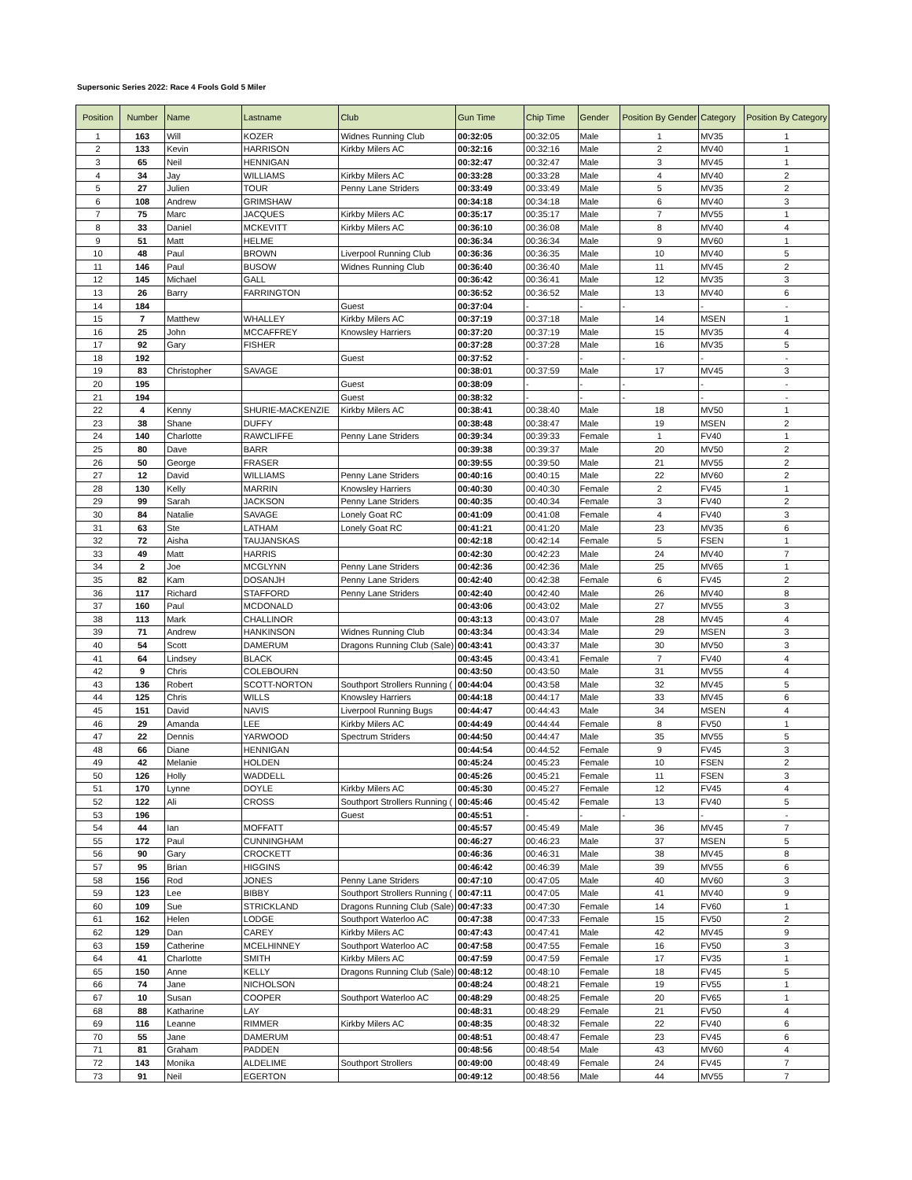Supersonic Series 2022: Race 4 Fools Gold 5 Miler
| Position | Number | Name | Lastname | Club | Gun Time | Chip Time | Gender | Position By Gender | Category | Position By Category |
| --- | --- | --- | --- | --- | --- | --- | --- | --- | --- | --- |
| 1 | 163 | Will | KOZER | Widnes Running Club | 00:32:05 | 00:32:05 | Male | 1 | MV35 | 1 |
| 2 | 133 | Kevin | HARRISON | Kirkby Milers AC | 00:32:16 | 00:32:16 | Male | 2 | MV40 | 1 |
| 3 | 65 | Neil | HENNIGAN | | 00:32:47 | 00:32:47 | Male | 3 | MV45 | 1 |
| 4 | 34 | Jay | WILLIAMS | Kirkby Milers AC | 00:33:28 | 00:33:28 | Male | 4 | MV40 | 2 |
| 5 | 27 | Julien | TOUR | Penny Lane Striders | 00:33:49 | 00:33:49 | Male | 5 | MV35 | 2 |
| 6 | 108 | Andrew | GRIMSHAW | | 00:34:18 | 00:34:18 | Male | 6 | MV40 | 3 |
| 7 | 75 | Marc | JACQUES | Kirkby Milers AC | 00:35:17 | 00:35:17 | Male | 7 | MV55 | 1 |
| 8 | 33 | Daniel | MCKEVITT | Kirkby Milers AC | 00:36:10 | 00:36:08 | Male | 8 | MV40 | 4 |
| 9 | 51 | Matt | HELME | | 00:36:34 | 00:36:34 | Male | 9 | MV60 | 1 |
| 10 | 48 | Paul | BROWN | Liverpool Running Club | 00:36:36 | 00:36:35 | Male | 10 | MV40 | 5 |
| 11 | 146 | Paul | BUSOW | Widnes Running Club | 00:36:40 | 00:36:40 | Male | 11 | MV45 | 2 |
| 12 | 145 | Michael | GALL | | 00:36:42 | 00:36:41 | Male | 12 | MV35 | 3 |
| 13 | 26 | Barry | FARRINGTON | | 00:36:52 | 00:36:52 | Male | 13 | MV40 | 6 |
| 14 | 184 | | | Guest | 00:37:04 | - | - | - | - | - |
| 15 | 7 | Matthew | WHALLEY | Kirkby Milers AC | 00:37:19 | 00:37:18 | Male | 14 | MSEN | 1 |
| 16 | 25 | John | MCCAFFREY | Knowsley Harriers | 00:37:20 | 00:37:19 | Male | 15 | MV35 | 4 |
| 17 | 92 | Gary | FISHER | | 00:37:28 | 00:37:28 | Male | 16 | MV35 | 5 |
| 18 | 192 | | | Guest | 00:37:52 | - | - | - | - | - |
| 19 | 83 | Christopher | SAVAGE | | 00:38:01 | 00:37:59 | Male | 17 | MV45 | 3 |
| 20 | 195 | | | Guest | 00:38:09 | - | - | - | - | - |
| 21 | 194 | | | Guest | 00:38:32 | - | - | - | - | - |
| 22 | 4 | Kenny | SHURIE-MACKENZIE | Kirkby Milers AC | 00:38:41 | 00:38:40 | Male | 18 | MV50 | 1 |
| 23 | 38 | Shane | DUFFY | | 00:38:48 | 00:38:47 | Male | 19 | MSEN | 2 |
| 24 | 140 | Charlotte | RAWCLIFFE | Penny Lane Striders | 00:39:34 | 00:39:33 | Female | 1 | FV40 | 1 |
| 25 | 80 | Dave | BARR | | 00:39:38 | 00:39:37 | Male | 20 | MV50 | 2 |
| 26 | 50 | George | FRASER | | 00:39:55 | 00:39:50 | Male | 21 | MV55 | 2 |
| 27 | 12 | David | WILLIAMS | Penny Lane Striders | 00:40:16 | 00:40:15 | Male | 22 | MV60 | 2 |
| 28 | 130 | Kelly | MARRIN | Knowsley Harriers | 00:40:30 | 00:40:30 | Female | 2 | FV45 | 1 |
| 29 | 99 | Sarah | JACKSON | Penny Lane Striders | 00:40:35 | 00:40:34 | Female | 3 | FV40 | 2 |
| 30 | 84 | Natalie | SAVAGE | Lonely Goat RC | 00:41:09 | 00:41:08 | Female | 4 | FV40 | 3 |
| 31 | 63 | Ste | LATHAM | Lonely Goat RC | 00:41:21 | 00:41:20 | Male | 23 | MV35 | 6 |
| 32 | 72 | Aisha | TAUJANSKAS | | 00:42:18 | 00:42:14 | Female | 5 | FSEN | 1 |
| 33 | 49 | Matt | HARRIS | | 00:42:30 | 00:42:23 | Male | 24 | MV40 | 7 |
| 34 | 2 | Joe | MCGLYNN | Penny Lane Striders | 00:42:36 | 00:42:36 | Male | 25 | MV65 | 1 |
| 35 | 82 | Kam | DOSANJH | Penny Lane Striders | 00:42:40 | 00:42:38 | Female | 6 | FV45 | 2 |
| 36 | 117 | Richard | STAFFORD | Penny Lane Striders | 00:42:40 | 00:42:40 | Male | 26 | MV40 | 8 |
| 37 | 160 | Paul | MCDONALD | | 00:43:06 | 00:43:02 | Male | 27 | MV55 | 3 |
| 38 | 113 | Mark | CHALLINOR | | 00:43:13 | 00:43:07 | Male | 28 | MV45 | 4 |
| 39 | 71 | Andrew | HANKINSON | Widnes Running Club | 00:43:34 | 00:43:34 | Male | 29 | MSEN | 3 |
| 40 | 54 | Scott | DAMERUM | Dragons Running Club (Sale) | 00:43:41 | 00:43:37 | Male | 30 | MV50 | 3 |
| 41 | 64 | Lindsey | BLACK | | 00:43:45 | 00:43:41 | Female | 7 | FV40 | 4 |
| 42 | 9 | Chris | COLEBOURN | | 00:43:50 | 00:43:50 | Male | 31 | MV55 | 4 |
| 43 | 136 | Robert | SCOTT-NORTON | Southport Strollers Running ( | 00:44:04 | 00:43:58 | Male | 32 | MV45 | 5 |
| 44 | 125 | Chris | WILLS | Knowsley Harriers | 00:44:18 | 00:44:17 | Male | 33 | MV45 | 6 |
| 45 | 151 | David | NAVIS | Liverpool Running Bugs | 00:44:47 | 00:44:43 | Male | 34 | MSEN | 4 |
| 46 | 29 | Amanda | LEE | Kirkby Milers AC | 00:44:49 | 00:44:44 | Female | 8 | FV50 | 1 |
| 47 | 22 | Dennis | YARWOOD | Spectrum Striders | 00:44:50 | 00:44:47 | Male | 35 | MV55 | 5 |
| 48 | 66 | Diane | HENNIGAN | | 00:44:54 | 00:44:52 | Female | 9 | FV45 | 3 |
| 49 | 42 | Melanie | HOLDEN | | 00:45:24 | 00:45:23 | Female | 10 | FSEN | 2 |
| 50 | 126 | Holly | WADDELL | | 00:45:26 | 00:45:21 | Female | 11 | FSEN | 3 |
| 51 | 170 | Lynne | DOYLE | Kirkby Milers AC | 00:45:30 | 00:45:27 | Female | 12 | FV45 | 4 |
| 52 | 122 | Ali | CROSS | Southport Strollers Running ( | 00:45:46 | 00:45:42 | Female | 13 | FV40 | 5 |
| 53 | 196 | | | Guest | 00:45:51 | - | - | - | - | - |
| 54 | 44 | Ian | MOFFATT | | 00:45:57 | 00:45:49 | Male | 36 | MV45 | 7 |
| 55 | 172 | Paul | CUNNINGHAM | | 00:46:27 | 00:46:23 | Male | 37 | MSEN | 5 |
| 56 | 90 | Gary | CROCKETT | | 00:46:36 | 00:46:31 | Male | 38 | MV45 | 8 |
| 57 | 95 | Brian | HIGGINS | | 00:46:42 | 00:46:39 | Male | 39 | MV55 | 6 |
| 58 | 156 | Rod | JONES | Penny Lane Striders | 00:47:10 | 00:47:05 | Male | 40 | MV60 | 3 |
| 59 | 123 | Lee | BIBBY | Southport Strollers Running ( | 00:47:11 | 00:47:05 | Male | 41 | MV40 | 9 |
| 60 | 109 | Sue | STRICKLAND | Dragons Running Club (Sale) | 00:47:33 | 00:47:30 | Female | 14 | FV60 | 1 |
| 61 | 162 | Helen | LODGE | Southport Waterloo AC | 00:47:38 | 00:47:33 | Female | 15 | FV50 | 2 |
| 62 | 129 | Dan | CAREY | Kirkby Milers AC | 00:47:43 | 00:47:41 | Male | 42 | MV45 | 9 |
| 63 | 159 | Catherine | MCELHINNEY | Southport Waterloo AC | 00:47:58 | 00:47:55 | Female | 16 | FV50 | 3 |
| 64 | 41 | Charlotte | SMITH | Kirkby Milers AC | 00:47:59 | 00:47:59 | Female | 17 | FV35 | 1 |
| 65 | 150 | Anne | KELLY | Dragons Running Club (Sale) | 00:48:12 | 00:48:10 | Female | 18 | FV45 | 5 |
| 66 | 74 | Jane | NICHOLSON | | 00:48:24 | 00:48:21 | Female | 19 | FV55 | 1 |
| 67 | 10 | Susan | COOPER | Southport Waterloo AC | 00:48:29 | 00:48:25 | Female | 20 | FV65 | 1 |
| 68 | 88 | Katharine | LAY | | 00:48:31 | 00:48:29 | Female | 21 | FV50 | 4 |
| 69 | 116 | Leanne | RIMMER | Kirkby Milers AC | 00:48:35 | 00:48:32 | Female | 22 | FV40 | 6 |
| 70 | 55 | Jane | DAMERUM | | 00:48:51 | 00:48:47 | Female | 23 | FV45 | 6 |
| 71 | 81 | Graham | PADDEN | | 00:48:56 | 00:48:54 | Male | 43 | MV60 | 4 |
| 72 | 143 | Monika | ALDELIME | Southport Strollers | 00:49:00 | 00:48:49 | Female | 24 | FV45 | 7 |
| 73 | 91 | Neil | EGERTON | | 00:49:12 | 00:48:56 | Male | 44 | MV55 | 7 |